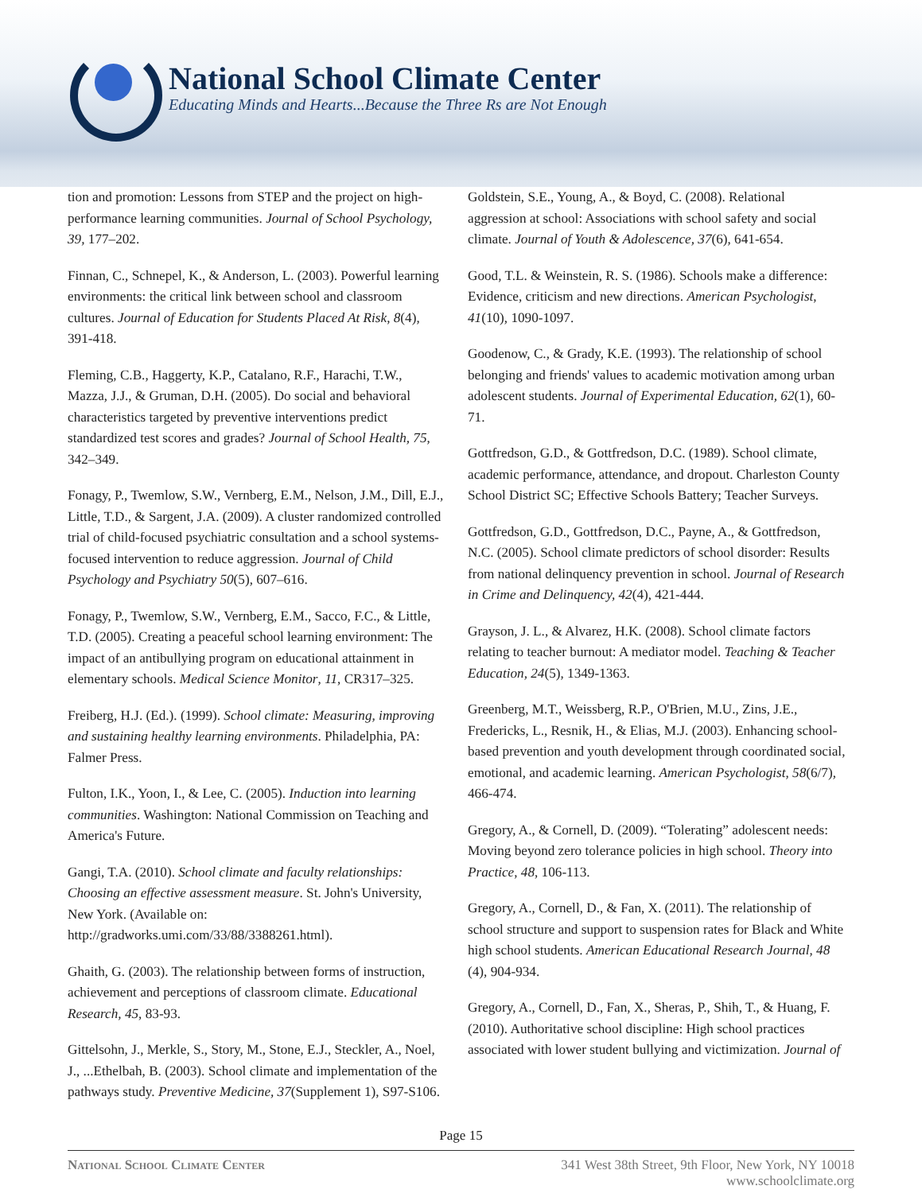National School Climate Center
Educating Minds and Hearts...Because the Three Rs are Not Enough
tion and promotion: Lessons from STEP and the project on high-performance learning communities. Journal of School Psychology, 39, 177–202.
Finnan, C., Schnepel, K., & Anderson, L. (2003). Powerful learning environments: the critical link between school and classroom cultures. Journal of Education for Students Placed At Risk, 8(4), 391-418.
Fleming, C.B., Haggerty, K.P., Catalano, R.F., Harachi, T.W., Mazza, J.J., & Gruman, D.H. (2005). Do social and behavioral characteristics targeted by preventive interventions predict standardized test scores and grades? Journal of School Health, 75, 342–349.
Fonagy, P., Twemlow, S.W., Vernberg, E.M., Nelson, J.M., Dill, E.J., Little, T.D., & Sargent, J.A. (2009). A cluster randomized controlled trial of child-focused psychiatric consultation and a school systems-focused intervention to reduce aggression. Journal of Child Psychology and Psychiatry 50(5), 607–616.
Fonagy, P., Twemlow, S.W., Vernberg, E.M., Sacco, F.C., & Little, T.D. (2005). Creating a peaceful school learning environment: The impact of an antibullying program on educational attainment in elementary schools. Medical Science Monitor, 11, CR317–325.
Freiberg, H.J. (Ed.). (1999). School climate: Measuring, improving and sustaining healthy learning environments. Philadelphia, PA: Falmer Press.
Fulton, I.K., Yoon, I., & Lee, C. (2005). Induction into learning communities. Washington: National Commission on Teaching and America's Future.
Gangi, T.A. (2010). School climate and faculty relationships: Choosing an effective assessment measure. St. John's University, New York. (Available on: http://gradworks.umi.com/33/88/3388261.html).
Ghaith, G. (2003). The relationship between forms of instruction, achievement and perceptions of classroom climate. Educational Research, 45, 83-93.
Gittelsohn, J., Merkle, S., Story, M., Stone, E.J., Steckler, A., Noel, J., ...Ethelbah, B. (2003). School climate and implementation of the pathways study. Preventive Medicine, 37(Supplement 1), S97-S106.
Goldstein, S.E., Young, A., & Boyd, C. (2008). Relational aggression at school: Associations with school safety and social climate. Journal of Youth & Adolescence, 37(6), 641-654.
Good, T.L. & Weinstein, R. S. (1986). Schools make a difference: Evidence, criticism and new directions. American Psychologist, 41(10), 1090-1097.
Goodenow, C., & Grady, K.E. (1993). The relationship of school belonging and friends' values to academic motivation among urban adolescent students. Journal of Experimental Education, 62(1), 60-71.
Gottfredson, G.D., & Gottfredson, D.C. (1989). School climate, academic performance, attendance, and dropout. Charleston County School District SC; Effective Schools Battery; Teacher Surveys.
Gottfredson, G.D., Gottfredson, D.C., Payne, A., & Gottfredson, N.C. (2005). School climate predictors of school disorder: Results from national delinquency prevention in school. Journal of Research in Crime and Delinquency, 42(4), 421-444.
Grayson, J. L., & Alvarez, H.K. (2008). School climate factors relating to teacher burnout: A mediator model. Teaching & Teacher Education, 24(5), 1349-1363.
Greenberg, M.T., Weissberg, R.P., O'Brien, M.U., Zins, J.E., Fredericks, L., Resnik, H., & Elias, M.J. (2003). Enhancing school-based prevention and youth development through coordinated social, emotional, and academic learning. American Psychologist, 58(6/7), 466-474.
Gregory, A., & Cornell, D. (2009). “Tolerating” adolescent needs: Moving beyond zero tolerance policies in high school. Theory into Practice, 48, 106-113.
Gregory, A., Cornell, D., & Fan, X. (2011). The relationship of school structure and support to suspension rates for Black and White high school students. American Educational Research Journal, 48 (4), 904-934.
Gregory, A., Cornell, D., Fan, X., Sheras, P., Shih, T., & Huang, F. (2010). Authoritative school discipline: High school practices associated with lower student bullying and victimization. Journal of
Page 15
National School Climate Center 341 West 38th Street, 9th Floor, New York, NY 10018
www.schoolclimate.org